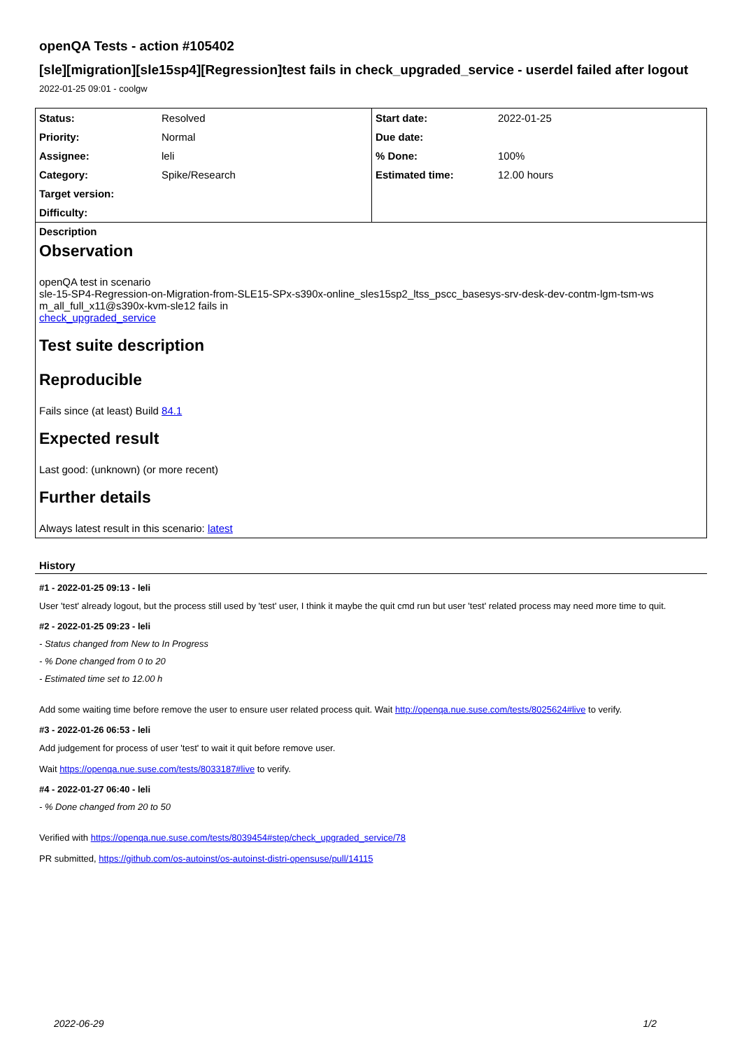openQA Tests - action #105402
[sle][migration][sle15sp4][Regression]test fails in check_upgraded_service - userdel failed after logout
2022-01-25 09:01 - coolgw
| Status: | Resolved | Start date: | 2022-01-25 |
| Priority: | Normal | Due date: | |
| Assignee: | leli | % Done: | 100% |
| Category: | Spike/Research | Estimated time: | 12.00 hours |
| Target version: | | | |
| Difficulty: | | | |
Description
Observation
openQA test in scenario
sle-15-SP4-Regression-on-Migration-from-SLE15-SPx-s390x-online_sles15sp2_ltss_pscc_basesys-srv-desk-dev-contm-lgm-tsm-ws m_all_full_x11@s390x-kvm-sle12 fails in
check_upgraded_service
Test suite description
Reproducible
Fails since (at least) Build 84.1
Expected result
Last good: (unknown) (or more recent)
Further details
Always latest result in this scenario: latest
History
#1 - 2022-01-25 09:13 - leli
User 'test' already logout, but the process still used by 'test' user, I think it maybe the quit cmd run but user 'test' related process may need more time to quit.
#2 - 2022-01-25 09:23 - leli
- Status changed from New to In Progress
- % Done changed from 0 to 20
- Estimated time set to 12.00 h
Add some waiting time before remove the user to ensure user related process quit. Wait http://openqa.nue.suse.com/tests/8025624#live to verify.
#3 - 2022-01-26 06:53 - leli
Add judgement for process of user 'test' to wait it quit before remove user.
Wait https://openqa.nue.suse.com/tests/8033187#live to verify.
#4 - 2022-01-27 06:40 - leli
- % Done changed from 20 to 50
Verified with https://openqa.nue.suse.com/tests/8039454#step/check_upgraded_service/78
PR submitted, https://github.com/os-autoinst/os-autoinst-distri-opensuse/pull/14115
2022-06-29 1/2